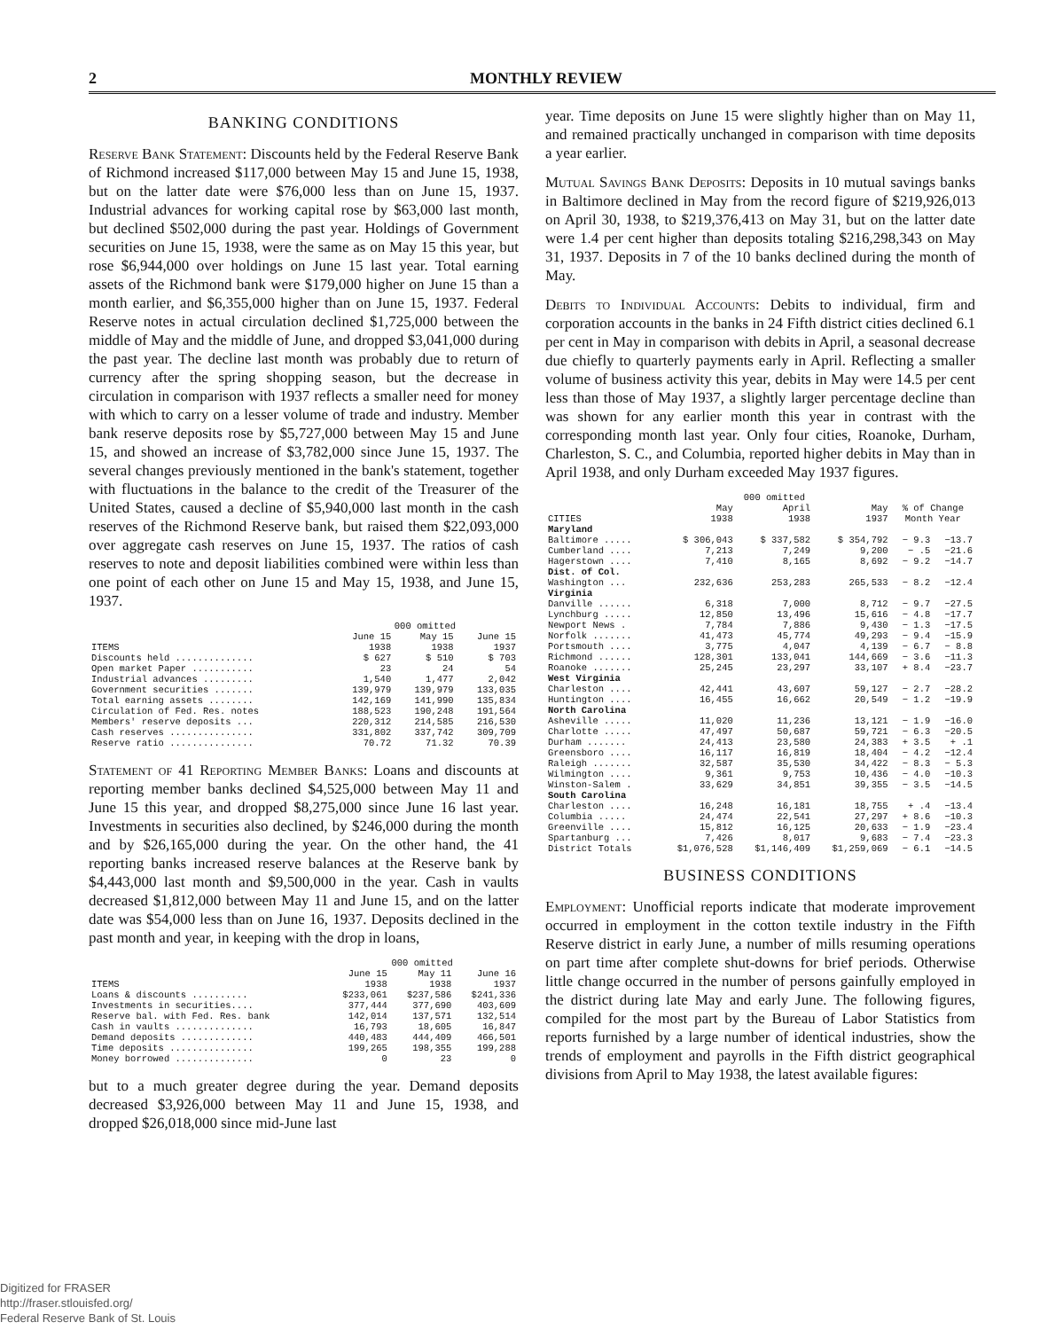2 MONTHLY REVIEW
BANKING CONDITIONS
Reserve Bank Statement: Discounts held by the Federal Reserve Bank of Richmond increased $117,000 between May 15 and June 15, 1938, but on the latter date were $76,000 less than on June 15, 1937. Industrial advances for working capital rose by $63,000 last month, but declined $502,000 during the past year. Holdings of Government securities on June 15, 1938, were the same as on May 15 this year, but rose $6,944,000 over holdings on June 15 last year. Total earning assets of the Richmond bank were $179,000 higher on June 15 than a month earlier, and $6,355,000 higher than on June 15, 1937. Federal Reserve notes in actual circulation declined $1,725,000 between the middle of May and the middle of June, and dropped $3,041,000 during the past year. The decline last month was probably due to return of currency after the spring shopping season, but the decrease in circulation in comparison with 1937 reflects a smaller need for money with which to carry on a lesser volume of trade and industry. Member bank reserve deposits rose by $5,727,000 between May 15 and June 15, and showed an increase of $3,782,000 since June 15, 1937. The several changes previously mentioned in the bank's statement, together with fluctuations in the balance to the credit of the Treasurer of the United States, caused a decline of $5,940,000 last month in the cash reserves of the Richmond Reserve bank, but raised them $22,093,000 over aggregate cash reserves on June 15, 1937. The ratios of cash reserves to note and deposit liabilities combined were within less than one point of each other on June 15 and May 15, 1938, and June 15, 1937.
| | 000 omitted | | |
| --- | --- | --- | --- |
| ITEMS | June 15 1938 | May 15 1938 | June 15 1937 |
| Discounts held .............. | $ 627 | $ 510 | $ 703 |
| Open market Paper ........... | 23 | 24 | 54 |
| Industrial advances ......... | 1,540 | 1,477 | 2,042 |
| Government securities ....... | 139,979 | 139,979 | 133,035 |
| Total earning assets ........ | 142,169 | 141,990 | 135,834 |
| Circulation of Fed. Res. notes | 188,523 | 190,248 | 191,564 |
| Members' reserve deposits ... | 220,312 | 214,585 | 216,530 |
| Cash reserves ............... | 331,802 | 337,742 | 309,709 |
| Reserve ratio ............... | 70.72 | 71.32 | 70.39 |
Statement of 41 Reporting Member Banks: Loans and discounts at reporting member banks declined $4,525,000 between May 11 and June 15 this year, and dropped $8,275,000 since June 16 last year. Investments in securities also declined, by $246,000 during the month and by $26,165,000 during the year. On the other hand, the 41 reporting banks increased reserve balances at the Reserve bank by $4,443,000 last month and $9,500,000 in the year. Cash in vaults decreased $1,812,000 between May 11 and June 15, and on the latter date was $54,000 less than on June 16, 1937. Deposits declined in the past month and year, in keeping with the drop in loans,
| | 000 omitted | | |
| --- | --- | --- | --- |
| ITEMS | June 15 1938 | May 11 1938 | June 16 1937 |
| Loans & discounts .......... | $233,061 | $237,586 | $241,336 |
| Investments in securities.... | 377,444 | 377,690 | 403,609 |
| Reserve bal. with Fed. Res. bank | 142,014 | 137,571 | 132,514 |
| Cash in vaults .............. | 16,793 | 18,605 | 16,847 |
| Demand deposits ............. | 440,483 | 444,409 | 466,501 |
| Time deposits ............... | 199,265 | 198,355 | 199,288 |
| Money borrowed .............. | 0 | 23 | 0 |
but to a much greater degree during the year. Demand deposits decreased $3,926,000 between May 11 and June 15, 1938, and dropped $26,018,000 since mid-June last
year. Time deposits on June 15 were slightly higher than on May 11, and remained practically unchanged in comparison with time deposits a year earlier.
Mutual Savings Bank Deposits: Deposits in 10 mutual savings banks in Baltimore declined in May from the record figure of $219,926,013 on April 30, 1938, to $219,376,413 on May 31, but on the latter date were 1.4 per cent higher than deposits totaling $216,298,343 on May 31, 1937. Deposits in 7 of the 10 banks declined during the month of May.
Debits to Individual Accounts: Debits to individual, firm and corporation accounts in the banks in 24 Fifth district cities declined 6.1 per cent in May in comparison with debits in April, a seasonal decrease due chiefly to quarterly payments early in April. Reflecting a smaller volume of business activity this year, debits in May were 14.5 per cent less than those of May 1937, a slightly larger percentage decline than was shown for any earlier month this year in contrast with the corresponding month last year. Only four cities, Roanoke, Durham, Charleston, S. C., and Columbia, reported higher debits in May than in April 1938, and only Durham exceeded May 1937 figures.
| | 000 omitted | | | | |
| --- | --- | --- | --- | --- | --- |
| CITIES | May 1938 | April 1938 | May 1937 | % of Change Month Year | |
| Maryland | | | | | |
| Baltimore ..... | $ 306,043 | $ 337,582 | $ 354,792 | − 9.3 | −13.7 |
| Cumberland .... | 7,213 | 7,249 | 9,200 | − .5 | −21.6 |
| Hagerstown .... | 7,410 | 8,165 | 8,692 | − 9.2 | −14.7 |
| Dist. of Col. | | | | | |
| Washington ... | 232,636 | 253,283 | 265,533 | − 8.2 | −12.4 |
| Virginia | | | | | |
| Danville ...... | 6,318 | 7,000 | 8,712 | − 9.7 | −27.5 |
| Lynchburg ..... | 12,850 | 13,496 | 15,616 | − 4.8 | −17.7 |
| Newport News . | 7,784 | 7,886 | 9,430 | − 1.3 | −17.5 |
| Norfolk ....... | 41,473 | 45,774 | 49,293 | − 9.4 | −15.9 |
| Portsmouth .... | 3,775 | 4,047 | 4,139 | − 6.7 | − 8.8 |
| Richmond ...... | 128,301 | 133,041 | 144,669 | − 3.6 | −11.3 |
| Roanoke ....... | 25,245 | 23,297 | 33,107 | + 8.4 | −23.7 |
| West Virginia | | | | | |
| Charleston .... | 42,441 | 43,607 | 59,127 | − 2.7 | −28.2 |
| Huntington .... | 16,455 | 16,662 | 20,549 | − 1.2 | −19.9 |
| North Carolina | | | | | |
| Asheville ..... | 11,020 | 11,236 | 13,121 | − 1.9 | −16.0 |
| Charlotte ..... | 47,497 | 50,687 | 59,721 | − 6.3 | −20.5 |
| Durham ....... | 24,413 | 23,580 | 24,383 | + 3.5 | + .1 |
| Greensboro .... | 16,117 | 16,819 | 18,404 | − 4.2 | −12.4 |
| Raleigh ....... | 32,587 | 35,530 | 34,422 | − 8.3 | − 5.3 |
| Wilmington .... | 9,361 | 9,753 | 10,436 | − 4.0 | −10.3 |
| Winston-Salem . | 33,629 | 34,851 | 39,355 | − 3.5 | −14.5 |
| South Carolina | | | | | |
| Charleston .... | 16,248 | 16,181 | 18,755 | + .4 | −13.4 |
| Columbia ..... | 24,474 | 22,541 | 27,297 | + 8.6 | −10.3 |
| Greenville .... | 15,812 | 16,125 | 20,633 | − 1.9 | −23.4 |
| Spartanburg ... | 7,426 | 8,017 | 9,683 | − 7.4 | −23.3 |
| District Totals | $1,076,528 | $1,146,409 | $1,259,069 | − 6.1 | −14.5 |
BUSINESS CONDITIONS
Employment: Unofficial reports indicate that moderate improvement occurred in employment in the cotton textile industry in the Fifth Reserve district in early June, a number of mills resuming operations on part time after complete shut-downs for brief periods. Otherwise little change occurred in the number of persons gainfully employed in the district during late May and early June. The following figures, compiled for the most part by the Bureau of Labor Statistics from reports furnished by a large number of identical industries, show the trends of employment and payrolls in the Fifth district geographical divisions from April to May 1938, the latest available figures:
Digitized for FRASER
http://fraser.stlouisfed.org/
Federal Reserve Bank of St. Louis